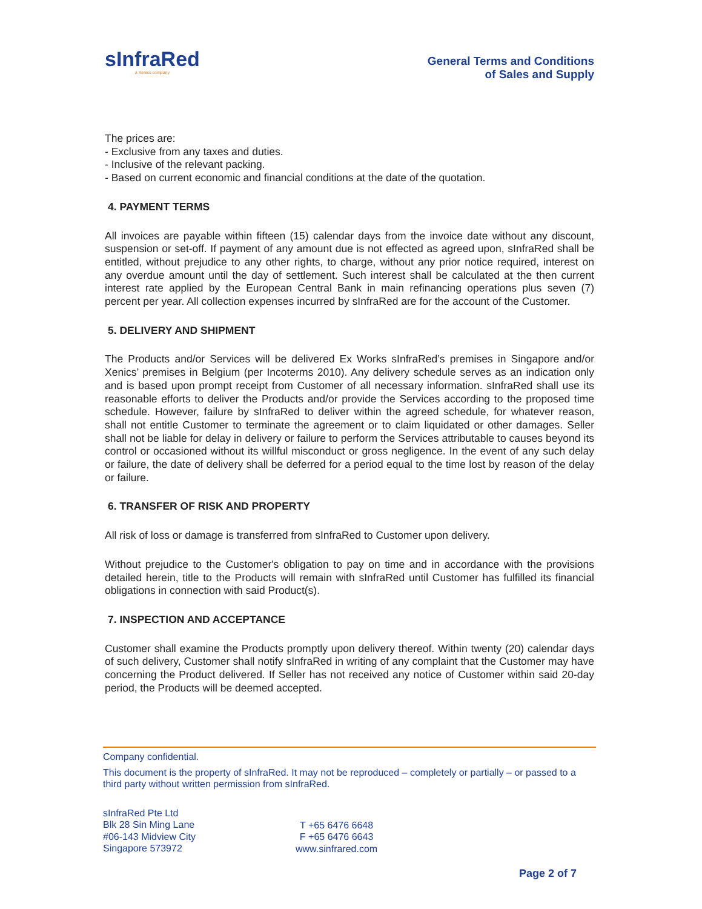sInfraRed
a Xenics company
General Terms and Conditions
of Sales and Supply
The prices are:
- Exclusive from any taxes and duties.
- Inclusive of the relevant packing.
- Based on current economic and financial conditions at the date of the quotation.
4. PAYMENT TERMS
All invoices are payable within fifteen (15) calendar days from the invoice date without any discount, suspension or set-off. If payment of any amount due is not effected as agreed upon, sInfraRed shall be entitled, without prejudice to any other rights, to charge, without any prior notice required, interest on any overdue amount until the day of settlement. Such interest shall be calculated at the then current interest rate applied by the European Central Bank in main refinancing operations plus seven (7) percent per year. All collection expenses incurred by sInfraRed are for the account of the Customer.
5. DELIVERY AND SHIPMENT
The Products and/or Services will be delivered Ex Works sInfraRed’s premises in Singapore and/or Xenics’ premises in Belgium (per Incoterms 2010). Any delivery schedule serves as an indication only and is based upon prompt receipt from Customer of all necessary information. sInfraRed shall use its reasonable efforts to deliver the Products and/or provide the Services according to the proposed time schedule. However, failure by sInfraRed to deliver within the agreed schedule, for whatever reason, shall not entitle Customer to terminate the agreement or to claim liquidated or other damages. Seller shall not be liable for delay in delivery or failure to perform the Services attributable to causes beyond its control or occasioned without its willful misconduct or gross negligence. In the event of any such delay or failure, the date of delivery shall be deferred for a period equal to the time lost by reason of the delay or failure.
6. TRANSFER OF RISK AND PROPERTY
All risk of loss or damage is transferred from sInfraRed to Customer upon delivery.
Without prejudice to the Customer's obligation to pay on time and in accordance with the provisions detailed herein, title to the Products will remain with sInfraRed until Customer has fulfilled its financial obligations in connection with said Product(s).
7. INSPECTION AND ACCEPTANCE
Customer shall examine the Products promptly upon delivery thereof. Within twenty (20) calendar days of such delivery, Customer shall notify sInfraRed in writing of any complaint that the Customer may have concerning the Product delivered. If Seller has not received any notice of Customer within said 20-day period, the Products will be deemed accepted.
Company confidential.
This document is the property of sInfraRed. It may not be reproduced – completely or partially – or passed to a third party without written permission from sInfraRed.
sInfraRed Pte Ltd
Blk 28 Sin Ming Lane
#06-143 Midview City
Singapore 573972
T +65 6476 6648
F +65 6476 6643
www.sinfrared.com
Page 2 of 7